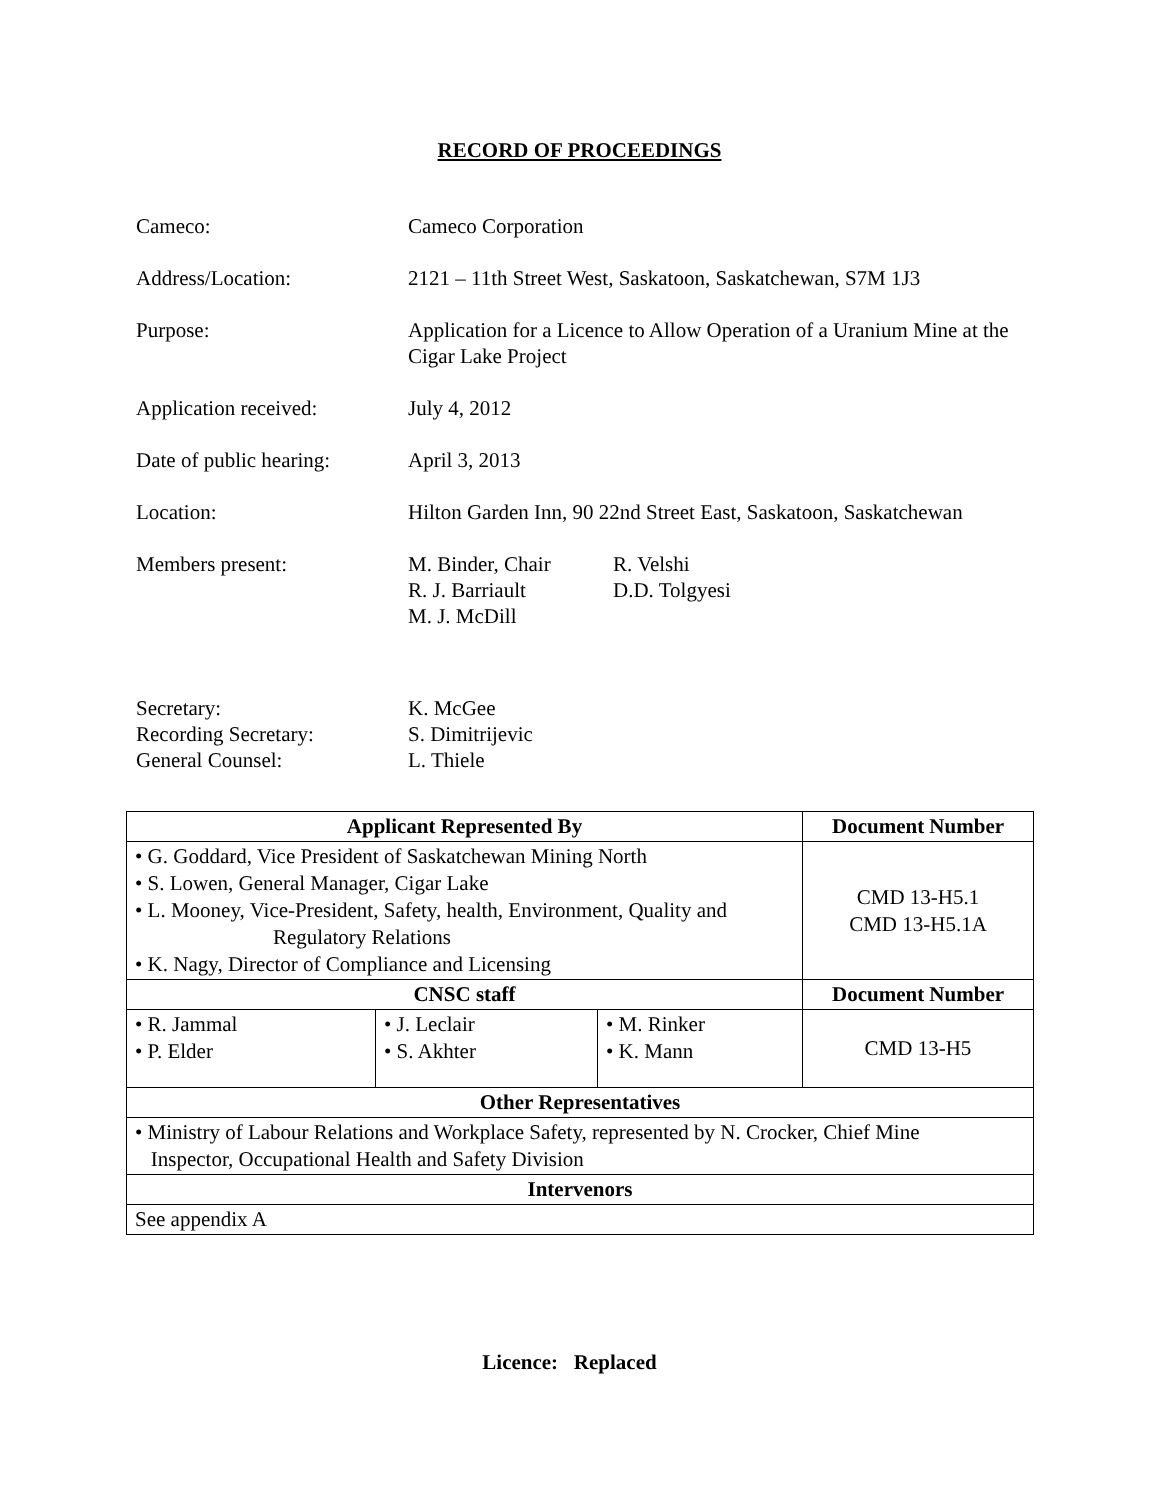RECORD OF PROCEEDINGS
Cameco: Cameco Corporation
Address/Location: 2121 – 11th Street West, Saskatoon, Saskatchewan, S7M 1J3
Purpose: Application for a Licence to Allow Operation of a Uranium Mine at the Cigar Lake Project
Application received: July 4, 2012
Date of public hearing:
April 3, 2013
Location: Hilton Garden Inn, 90 22nd Street East, Saskatoon, Saskatchewan
Members present: M. Binder, Chair
R. J. Barriault
M. J. McDill
R. Velshi
D.D. Tolgyesi
Secretary:
Recording Secretary:
General Counsel:
K. McGee
S. Dimitrijevic
L. Thiele
| Applicant Represented By | | | Document Number |
| --- | --- | --- | --- |
| • G. Goddard, Vice President of Saskatchewan Mining North • S. Lowen, General Manager, Cigar Lake • L. Mooney, Vice-President, Safety, health, Environment, Quality and Regulatory Relations • K. Nagy, Director of Compliance and Licensing | | | CMD 13-H5.1 CMD 13-H5.1A |
| CNSC staff | | | Document Number |
| • R. Jammal • P. Elder | • J. Leclair • S. Akhter | • M. Rinker • K. Mann | CMD 13-H5 |
| Other Representatives | | | |
| • Ministry of Labour Relations and Workplace Safety, represented by N. Crocker, Chief Mine Inspector, Occupational Health and Safety Division | | | |
| Intervenors | | | |
| See appendix A | | | |
Licence: Replaced